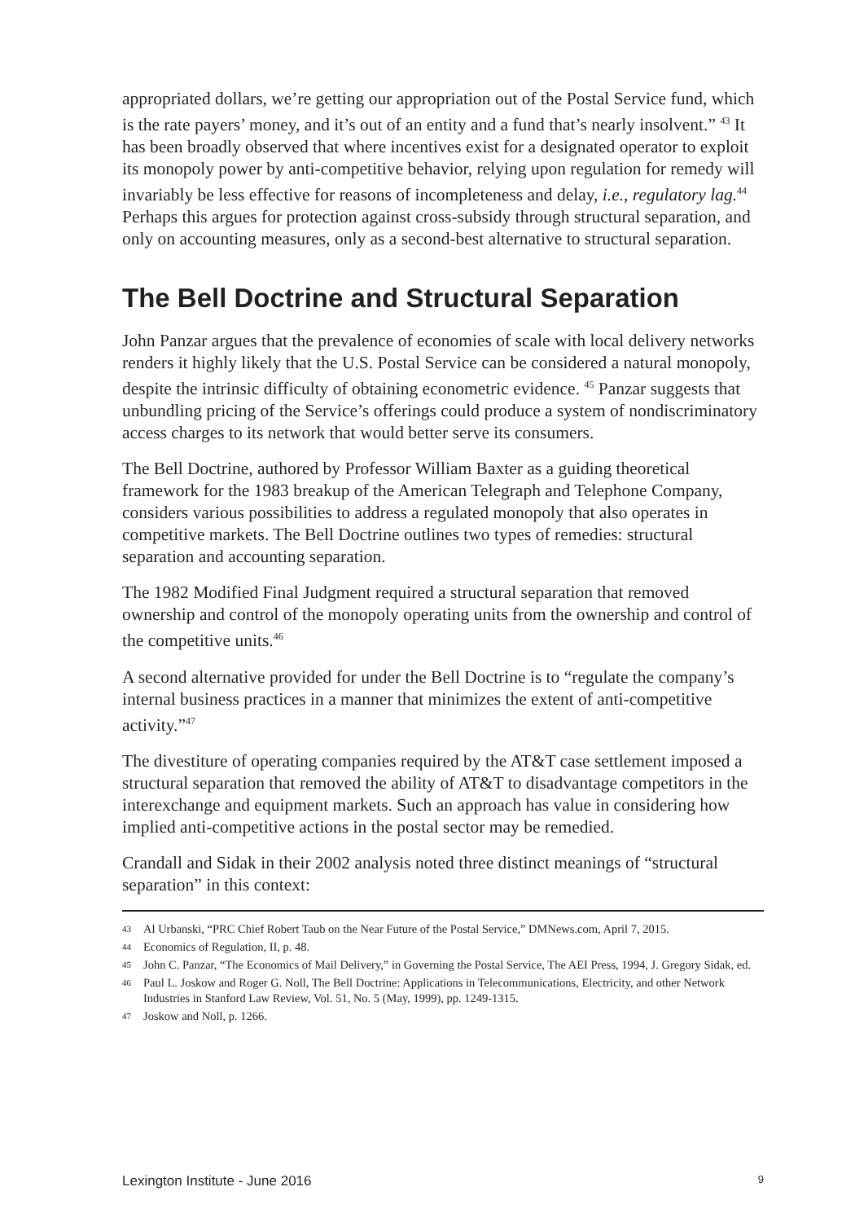appropriated dollars, we’re getting our appropriation out of the Postal Service fund, which is the rate payers’ money, and it’s out of an entity and a fund that’s nearly insolvent.” <sup>43</sup> It has been broadly observed that where incentives exist for a designated operator to exploit its monopoly power by anti-competitive behavior, relying upon regulation for remedy will invariably be less effective for reasons of incompleteness and delay, i.e., regulatory lag.<sup>44</sup> Perhaps this argues for protection against cross-subsidy through structural separation, and only on accounting measures, only as a second-best alternative to structural separation.
The Bell Doctrine and Structural Separation
John Panzar argues that the prevalence of economies of scale with local delivery networks renders it highly likely that the U.S. Postal Service can be considered a natural monopoly, despite the intrinsic difficulty of obtaining econometric evidence. <sup>45</sup> Panzar suggests that unbundling pricing of the Service’s offerings could produce a system of nondiscriminatory access charges to its network that would better serve its consumers.
The Bell Doctrine, authored by Professor William Baxter as a guiding theoretical framework for the 1983 breakup of the American Telegraph and Telephone Company, considers various possibilities to address a regulated monopoly that also operates in competitive markets. The Bell Doctrine outlines two types of remedies: structural separation and accounting separation.
The 1982 Modified Final Judgment required a structural separation that removed ownership and control of the monopoly operating units from the ownership and control of the competitive units.<sup>46</sup>
A second alternative provided for under the Bell Doctrine is to “regulate the company’s internal business practices in a manner that minimizes the extent of anti-competitive activity.”<sup>47</sup>
The divestiture of operating companies required by the AT&T case settlement imposed a structural separation that removed the ability of AT&T to disadvantage competitors in the interexchange and equipment markets. Such an approach has value in considering how implied anti-competitive actions in the postal sector may be remedied.
Crandall and Sidak in their 2002 analysis noted three distinct meanings of “structural separation” in this context:
43 Al Urbanski, “PRC Chief Robert Taub on the Near Future of the Postal Service,” DMNews.com, April 7, 2015.
44 Economics of Regulation, II, p. 48.
45 John C. Panzar, “The Economics of Mail Delivery,” in Governing the Postal Service, The AEI Press, 1994, J. Gregory Sidak, ed.
46 Paul L. Joskow and Roger G. Noll, The Bell Doctrine: Applications in Telecommunications, Electricity, and other Network Industries in Stanford Law Review, Vol. 51, No. 5 (May, 1999), pp. 1249-1315.
47 Joskow and Noll, p. 1266.
Lexington Institute - June 2016 9